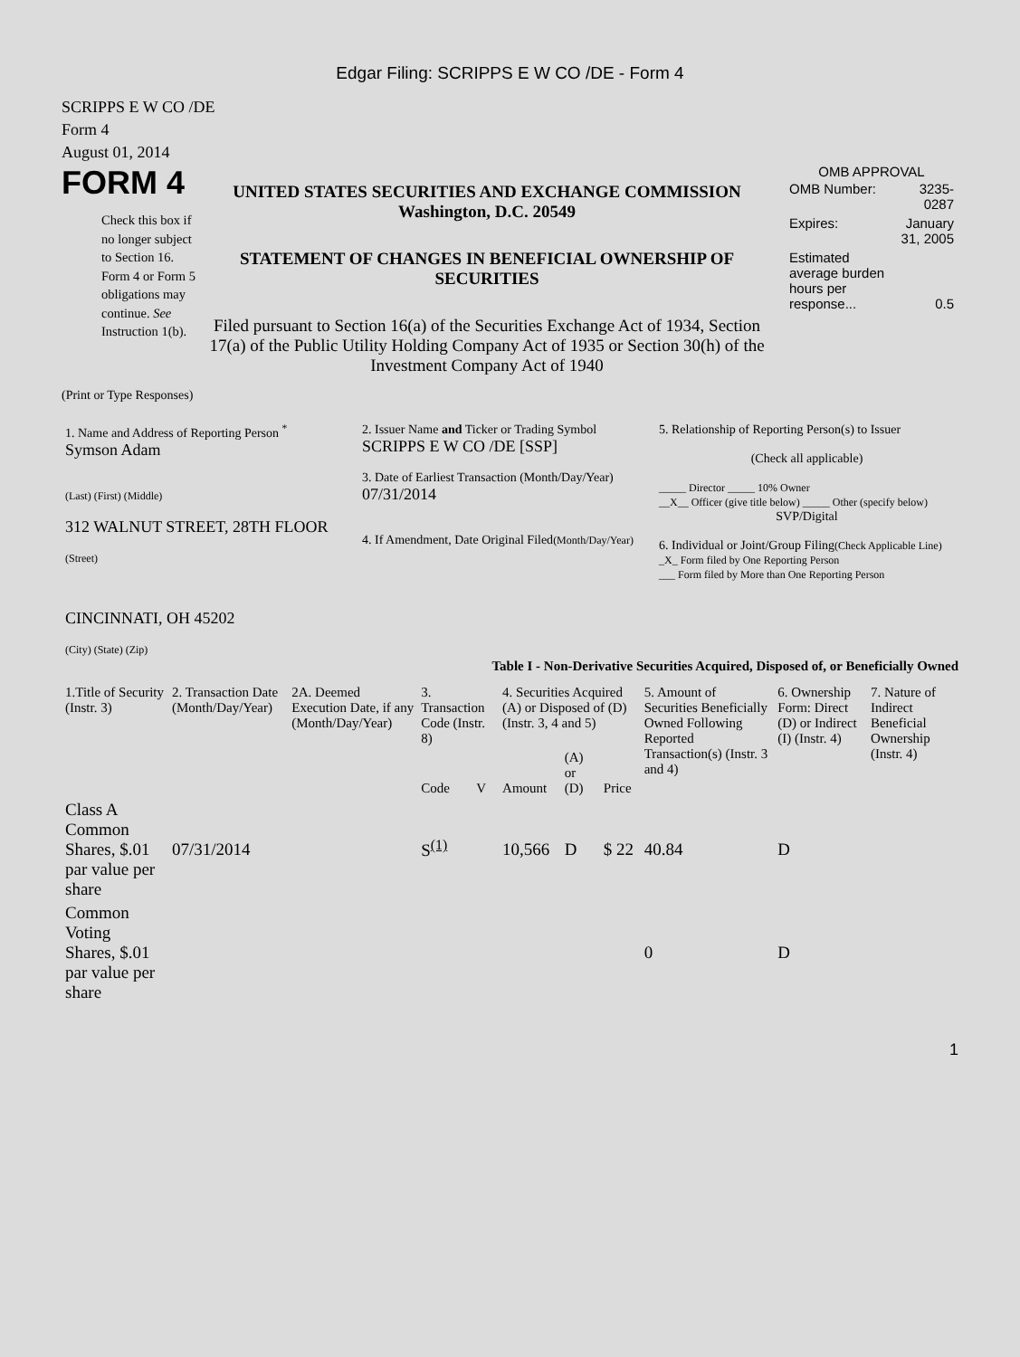Edgar Filing: SCRIPPS E W CO /DE - Form 4
SCRIPPS E W CO /DE
Form 4
August 01, 2014
FORM 4
Check this box if no longer subject to Section 16. Form 4 or Form 5 obligations may continue. See Instruction 1(b).
UNITED STATES SECURITIES AND EXCHANGE COMMISSION
Washington, D.C. 20549
STATEMENT OF CHANGES IN BENEFICIAL OWNERSHIP OF SECURITIES
Filed pursuant to Section 16(a) of the Securities Exchange Act of 1934, Section 17(a) of the Public Utility Holding Company Act of 1935 or Section 30(h) of the Investment Company Act of 1940
OMB APPROVAL
| OMB Number: | 3235-0287 |
| Expires: | January 31, 2005 |
| Estimated average burden hours per response... | 0.5 |
(Print or Type Responses)
| 1. Name and Address of Reporting Person <sup>*</sup> Symson Adam (Last) (First) (Middle) 312 WALNUT STREET, 28TH FLOOR (Street) CINCINNATI, OH 45202 (City) (State) (Zip) | 2. Issuer Name and Ticker or Trading Symbol SCRIPPS E W CO /DE [SSP] 3. Date of Earliest Transaction (Month/Day/Year) 07/31/2014 4. If Amendment, Date Original Filed (Month/Day/Year) | 5. Relationship of Reporting Person(s) to Issuer (Check all applicable) _____ Director _____ 10% Owner __X__ Officer (give title below) _____ Other (specify below) SVP/Digital 6. Individual or Joint/Group Filing (Check Applicable Line) _X_ Form filed by One Reporting Person ___ Form filed by More than One Reporting Person |
Table I - Non-Derivative Securities Acquired, Disposed of, or Beneficially Owned
| 1.Title of Security (Instr. 3) | 2. Transaction Date (Month/Day/Year) | 2A. Deemed Execution Date, if any (Month/Day/Year) | 3. Transaction Code (Instr. 8) | | 4. Securities Acquired (A) or Disposed of (D) (Instr. 3, 4 and 5) | | | 5. Amount of Securities Beneficially Owned Following Reported Transaction(s) (Instr. 3 and 4) | 6. Ownership Form: Direct (D) or Indirect (I) (Instr. 4) | 7. Nature of Indirect Beneficial Ownership (Instr. 4) |
| --- | --- | --- | --- | --- | --- | --- | --- | --- | --- | --- |
| | | | Code | V | Amount | (A) or (D) | Price | | | |
| Class A Common Shares, $.01 par value per share | 07/31/2014 | | S<sup>(1)</sup> | | 10,566 | D | $ 22 | 40.84 | D | |
| Common Voting Shares, $.01 par value per share | | | | | | | | 0 | D | |
1